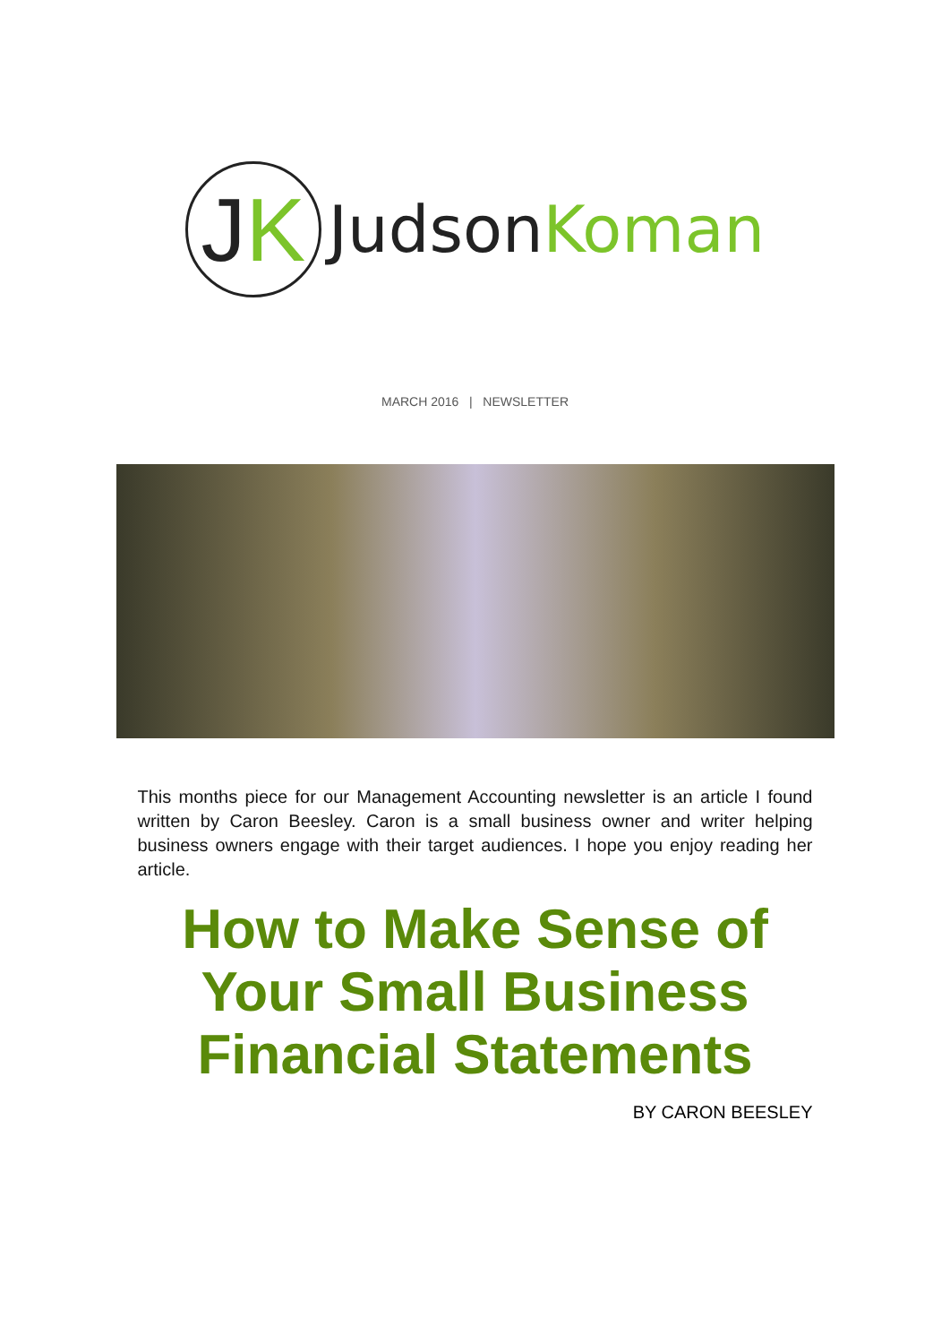J K
Judson Koman
MARCH 2016 | NEWSLETTER
This months piece for our Management Accounting newsletter is an article I found written by Caron Beesley. Caron is a small business owner and writer helping business owners engage with their target audiences. I hope you enjoy reading her article.
How to Make Sense of
Your Small Business
Financial Statements
BY CARON BEESLEY